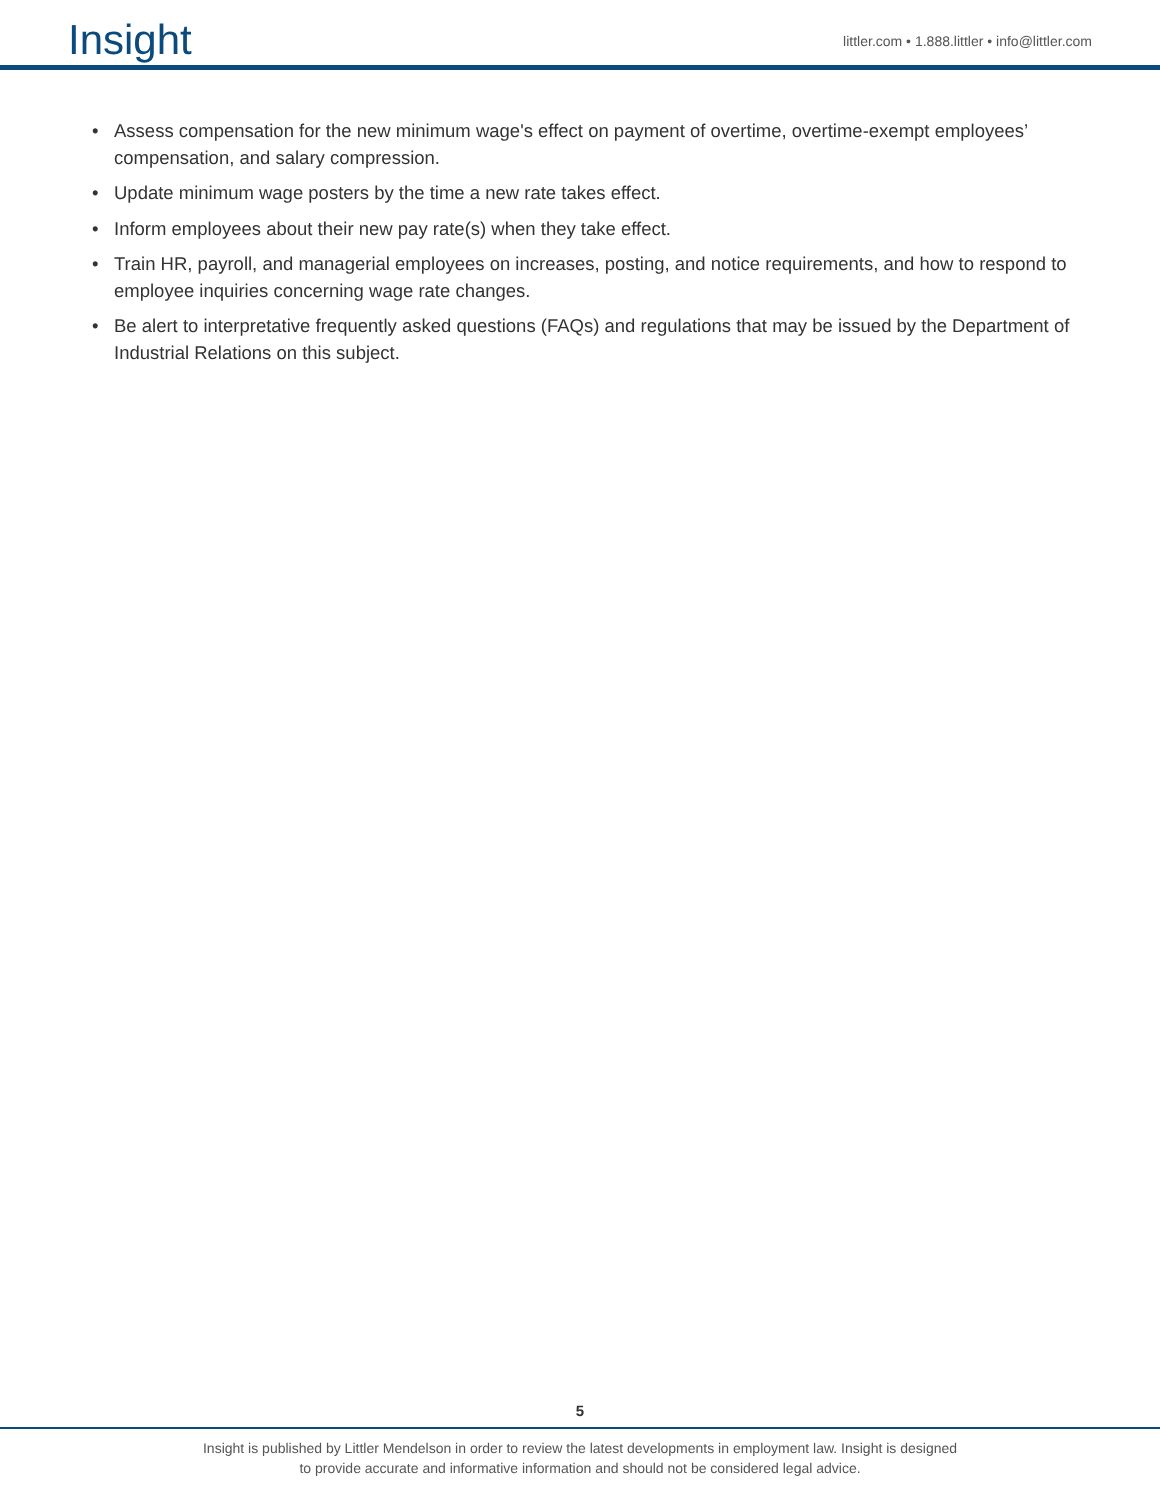Insight
littler.com • 1.888.littler • info@littler.com
• Assess compensation for the new minimum wage's effect on payment of overtime, overtime-exempt employees’ compensation, and salary compression.
• Update minimum wage posters by the time a new rate takes effect.
• Inform employees about their new pay rate(s) when they take effect.
• Train HR, payroll, and managerial employees on increases, posting, and notice requirements, and how to respond to employee inquiries concerning wage rate changes.
• Be alert to interpretative frequently asked questions (FAQs) and regulations that may be issued by the Department of Industrial Relations on this subject.
5
Insight is published by Littler Mendelson in order to review the latest developments in employment law. Insight is designed
to provide accurate and informative information and should not be considered legal advice.